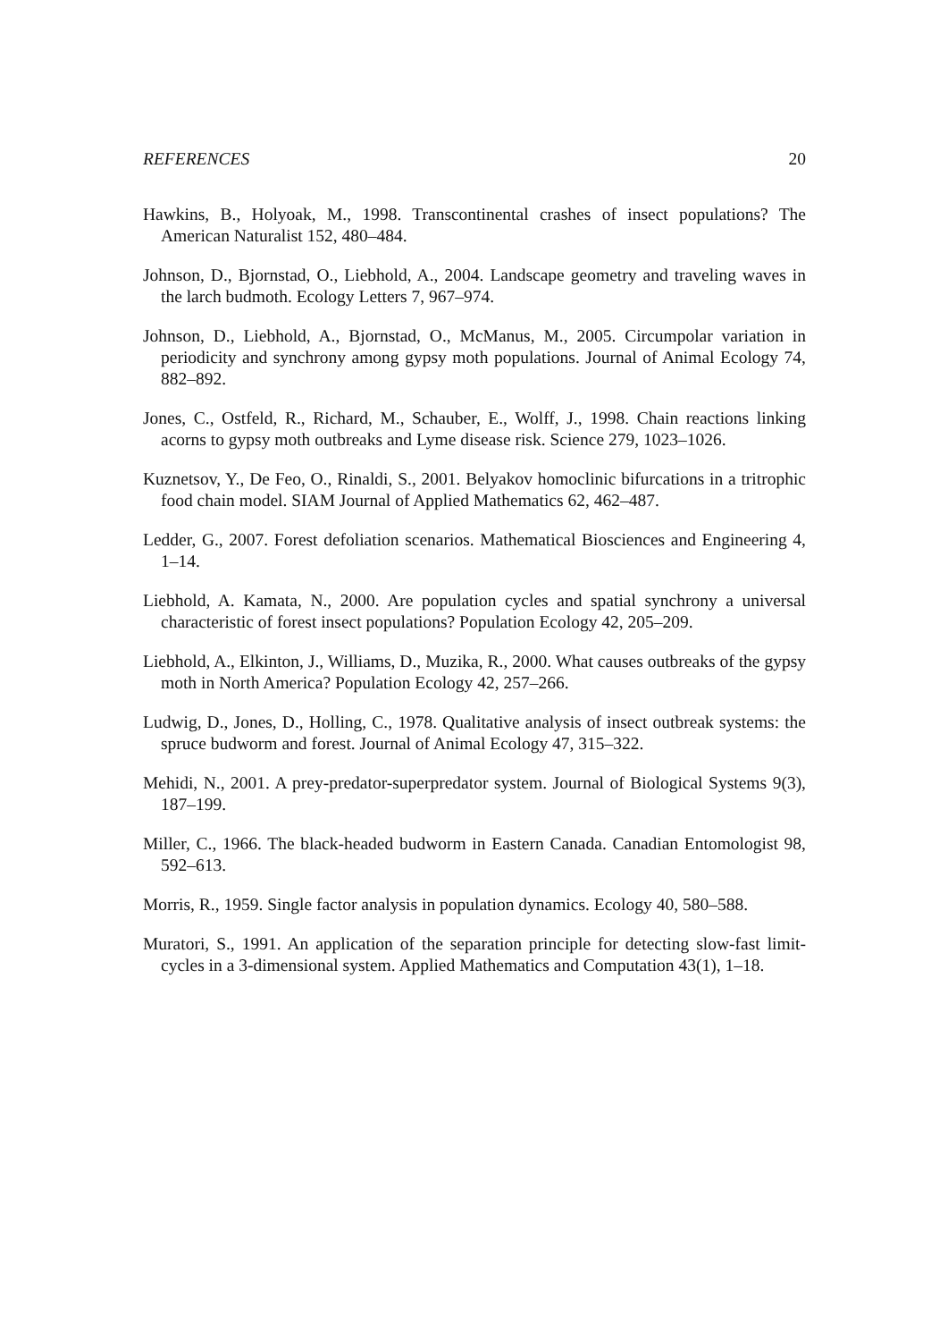REFERENCES 20
Hawkins, B., Holyoak, M., 1998. Transcontinental crashes of insect populations? The American Naturalist 152, 480–484.
Johnson, D., Bjornstad, O., Liebhold, A., 2004. Landscape geometry and traveling waves in the larch budmoth. Ecology Letters 7, 967–974.
Johnson, D., Liebhold, A., Bjornstad, O., McManus, M., 2005. Circumpolar variation in periodicity and synchrony among gypsy moth populations. Journal of Animal Ecology 74, 882–892.
Jones, C., Ostfeld, R., Richard, M., Schauber, E., Wolff, J., 1998. Chain reactions linking acorns to gypsy moth outbreaks and Lyme disease risk. Science 279, 1023–1026.
Kuznetsov, Y., De Feo, O., Rinaldi, S., 2001. Belyakov homoclinic bifurcations in a tritrophic food chain model. SIAM Journal of Applied Mathematics 62, 462–487.
Ledder, G., 2007. Forest defoliation scenarios. Mathematical Biosciences and Engineering 4, 1–14.
Liebhold, A. Kamata, N., 2000. Are population cycles and spatial synchrony a universal characteristic of forest insect populations? Population Ecology 42, 205–209.
Liebhold, A., Elkinton, J., Williams, D., Muzika, R., 2000. What causes outbreaks of the gypsy moth in North America? Population Ecology 42, 257–266.
Ludwig, D., Jones, D., Holling, C., 1978. Qualitative analysis of insect outbreak systems: the spruce budworm and forest. Journal of Animal Ecology 47, 315–322.
Mehidi, N., 2001. A prey-predator-superpredator system. Journal of Biological Systems 9(3), 187–199.
Miller, C., 1966. The black-headed budworm in Eastern Canada. Canadian Entomologist 98, 592–613.
Morris, R., 1959. Single factor analysis in population dynamics. Ecology 40, 580–588.
Muratori, S., 1991. An application of the separation principle for detecting slow-fast limit-cycles in a 3-dimensional system. Applied Mathematics and Computation 43(1), 1–18.